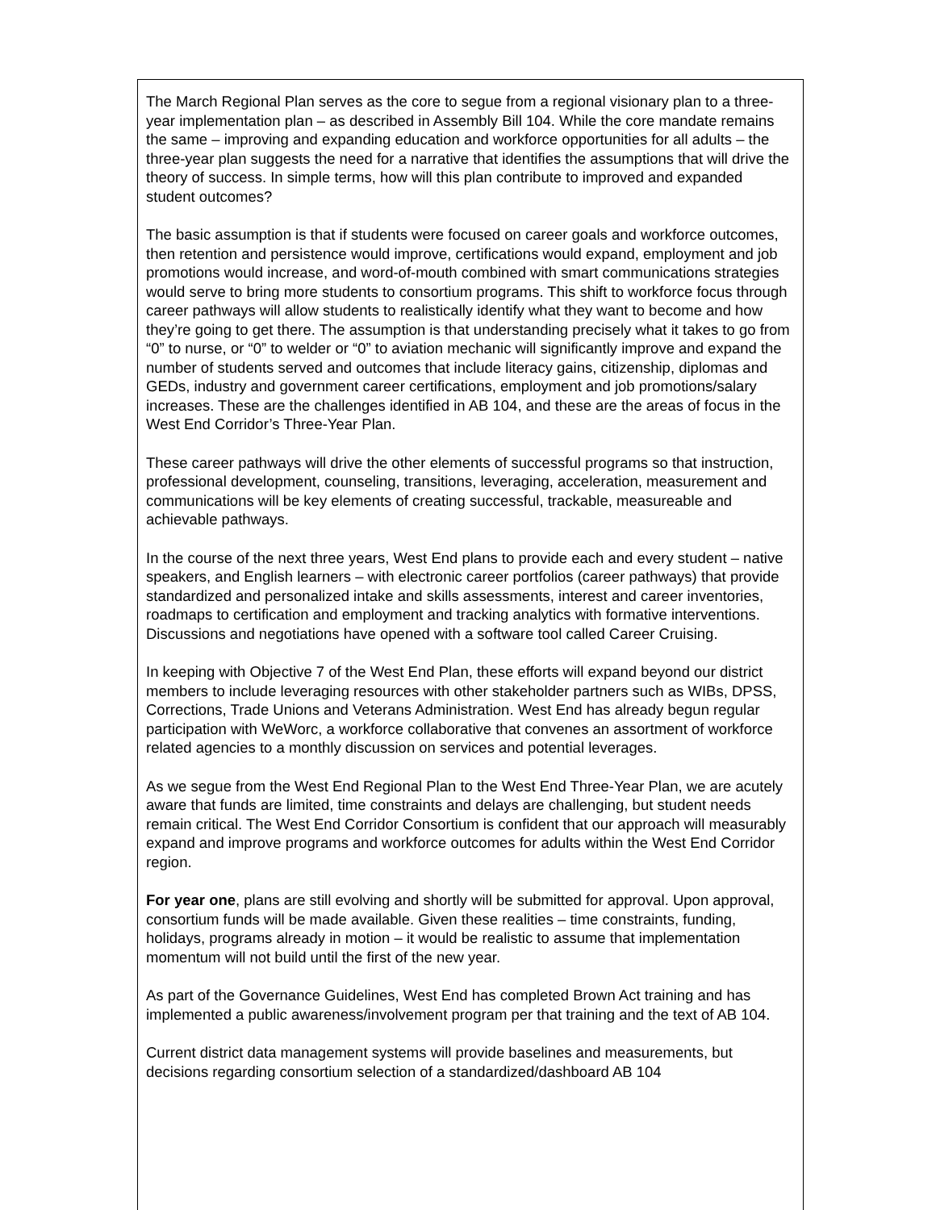The March Regional Plan serves as the core to segue from a regional visionary plan to a three-year implementation plan – as described in Assembly Bill 104. While the core mandate remains the same – improving and expanding education and workforce opportunities for all adults – the three-year plan suggests the need for a narrative that identifies the assumptions that will drive the theory of success. In simple terms, how will this plan contribute to improved and expanded student outcomes?
The basic assumption is that if students were focused on career goals and workforce outcomes, then retention and persistence would improve, certifications would expand, employment and job promotions would increase, and word-of-mouth combined with smart communications strategies would serve to bring more students to consortium programs. This shift to workforce focus through career pathways will allow students to realistically identify what they want to become and how they’re going to get there. The assumption is that understanding precisely what it takes to go from “0” to nurse, or “0” to welder or “0” to aviation mechanic will significantly improve and expand the number of students served and outcomes that include literacy gains, citizenship, diplomas and GEDs, industry and government career certifications, employment and job promotions/salary increases. These are the challenges identified in AB 104, and these are the areas of focus in the West End Corridor’s Three-Year Plan.
These career pathways will drive the other elements of successful programs so that instruction, professional development, counseling, transitions, leveraging, acceleration, measurement and communications will be key elements of creating successful, trackable, measureable and achievable pathways.
In the course of the next three years, West End plans to provide each and every student – native speakers, and English learners – with electronic career portfolios (career pathways) that provide standardized and personalized intake and skills assessments, interest and career inventories, roadmaps to certification and employment and tracking analytics with formative interventions. Discussions and negotiations have opened with a software tool called Career Cruising.
In keeping with Objective 7 of the West End Plan, these efforts will expand beyond our district members to include leveraging resources with other stakeholder partners such as WIBs, DPSS, Corrections, Trade Unions and Veterans Administration. West End has already begun regular participation with WeWorc, a workforce collaborative that convenes an assortment of workforce related agencies to a monthly discussion on services and potential leverages.
As we segue from the West End Regional Plan to the West End Three-Year Plan, we are acutely aware that funds are limited, time constraints and delays are challenging, but student needs remain critical. The West End Corridor Consortium is confident that our approach will measurably expand and improve programs and workforce outcomes for adults within the West End Corridor region.
For year one, plans are still evolving and shortly will be submitted for approval. Upon approval, consortium funds will be made available. Given these realities – time constraints, funding, holidays, programs already in motion – it would be realistic to assume that implementation momentum will not build until the first of the new year.
As part of the Governance Guidelines, West End has completed Brown Act training and has implemented a public awareness/involvement program per that training and the text of AB 104.
Current district data management systems will provide baselines and measurements, but decisions regarding consortium selection of a standardized/dashboard AB 104